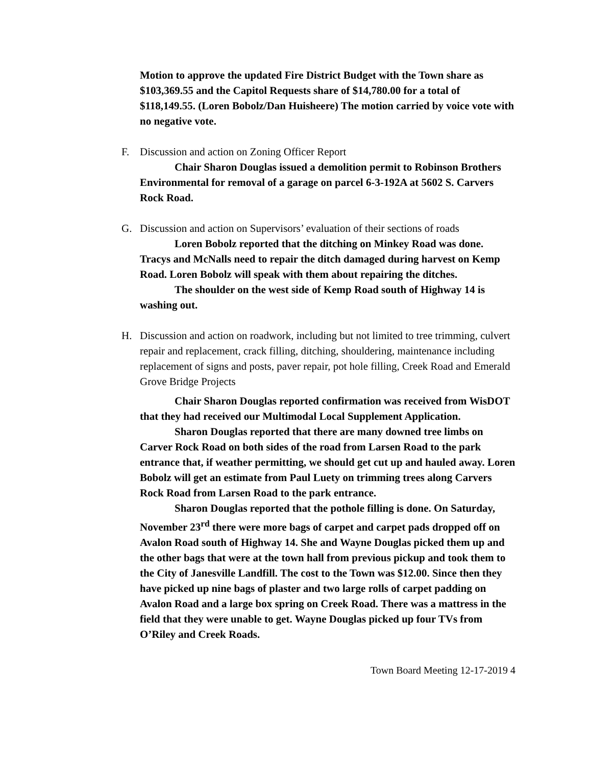Motion to approve the updated Fire District Budget with the Town share as $103,369.55 and the Capitol Requests share of $14,780.00 for a total of $118,149.55. (Loren Bobolz/Dan Huisheere) The motion carried by voice vote with no negative vote.
F. Discussion and action on Zoning Officer Report
Chair Sharon Douglas issued a demolition permit to Robinson Brothers Environmental for removal of a garage on parcel 6-3-192A at 5602 S. Carvers Rock Road.
G. Discussion and action on Supervisors’ evaluation of their sections of roads
Loren Bobolz reported that the ditching on Minkey Road was done. Tracys and McNalls need to repair the ditch damaged during harvest on Kemp Road. Loren Bobolz will speak with them about repairing the ditches.
The shoulder on the west side of Kemp Road south of Highway 14 is washing out.
H. Discussion and action on roadwork, including but not limited to tree trimming, culvert repair and replacement, crack filling, ditching, shouldering, maintenance including replacement of signs and posts, paver repair, pot hole filling, Creek Road and Emerald Grove Bridge Projects
Chair Sharon Douglas reported confirmation was received from WisDOT that they had received our Multimodal Local Supplement Application.
Sharon Douglas reported that there are many downed tree limbs on Carver Rock Road on both sides of the road from Larsen Road to the park entrance that, if weather permitting, we should get cut up and hauled away. Loren Bobolz will get an estimate from Paul Luety on trimming trees along Carvers Rock Road from Larsen Road to the park entrance.
Sharon Douglas reported that the pothole filling is done. On Saturday, November 23<sup>rd</sup> there were more bags of carpet and carpet pads dropped off on Avalon Road south of Highway 14. She and Wayne Douglas picked them up and the other bags that were at the town hall from previous pickup and took them to the City of Janesville Landfill. The cost to the Town was $12.00. Since then they have picked up nine bags of plaster and two large rolls of carpet padding on Avalon Road and a large box spring on Creek Road. There was a mattress in the field that they were unable to get. Wayne Douglas picked up four TVs from O’Riley and Creek Roads.
Town Board Meeting 12-17-2019 4